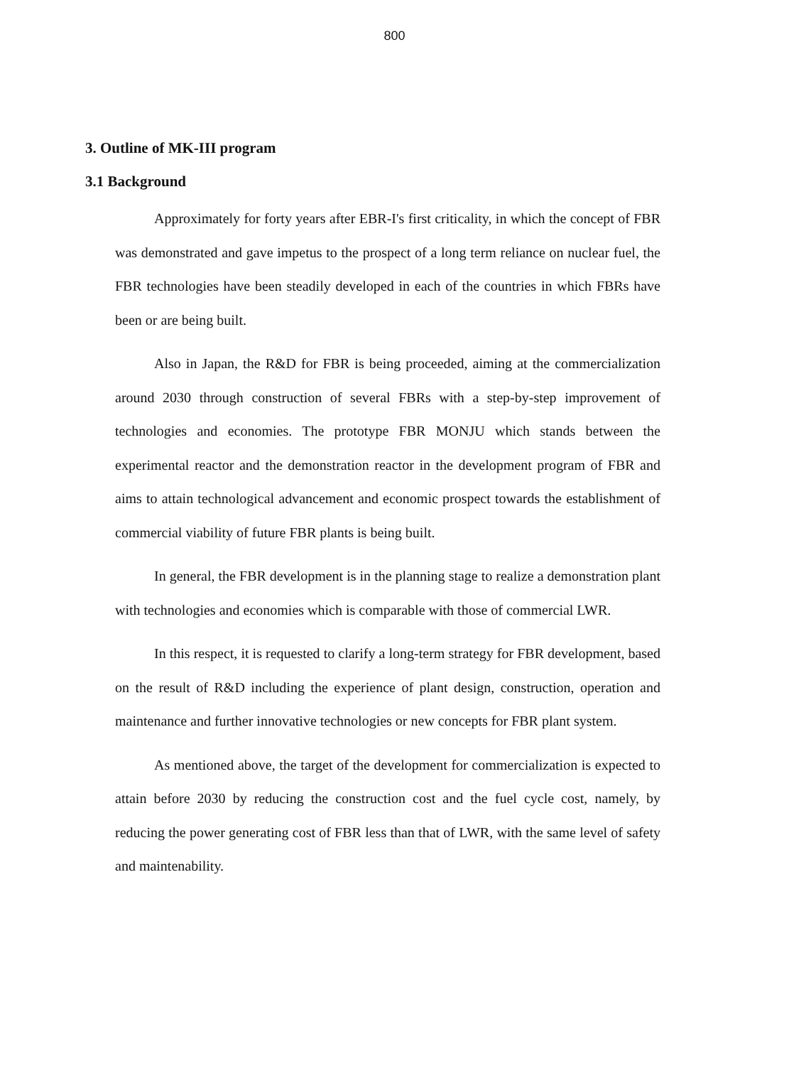800
3. Outline of MK-III program
3.1 Background
Approximately for forty years after EBR-I's first criticality, in which the concept of FBR was demonstrated and gave impetus to the prospect of a long term reliance on nuclear fuel, the FBR technologies have been steadily developed in each of the countries in which FBRs have been or are being built.
Also in Japan, the R&D for FBR is being proceeded, aiming at the commercialization around 2030 through construction of several FBRs with a step-by-step improvement of technologies and economies. The prototype FBR MONJU which stands between the experimental reactor and the demonstration reactor in the development program of FBR and aims to attain technological advancement and economic prospect towards the establishment of commercial viability of future FBR plants is being built.
In general, the FBR development is in the planning stage to realize a demonstration plant with technologies and economies which is comparable with those of commercial LWR.
In this respect, it is requested to clarify a long-term strategy for FBR development, based on the result of R&D including the experience of plant design, construction, operation and maintenance and further innovative technologies or new concepts for FBR plant system.
As mentioned above, the target of the development for commercialization is expected to attain before 2030 by reducing the construction cost and the fuel cycle cost, namely, by reducing the power generating cost of FBR less than that of LWR, with the same level of safety and maintenability.